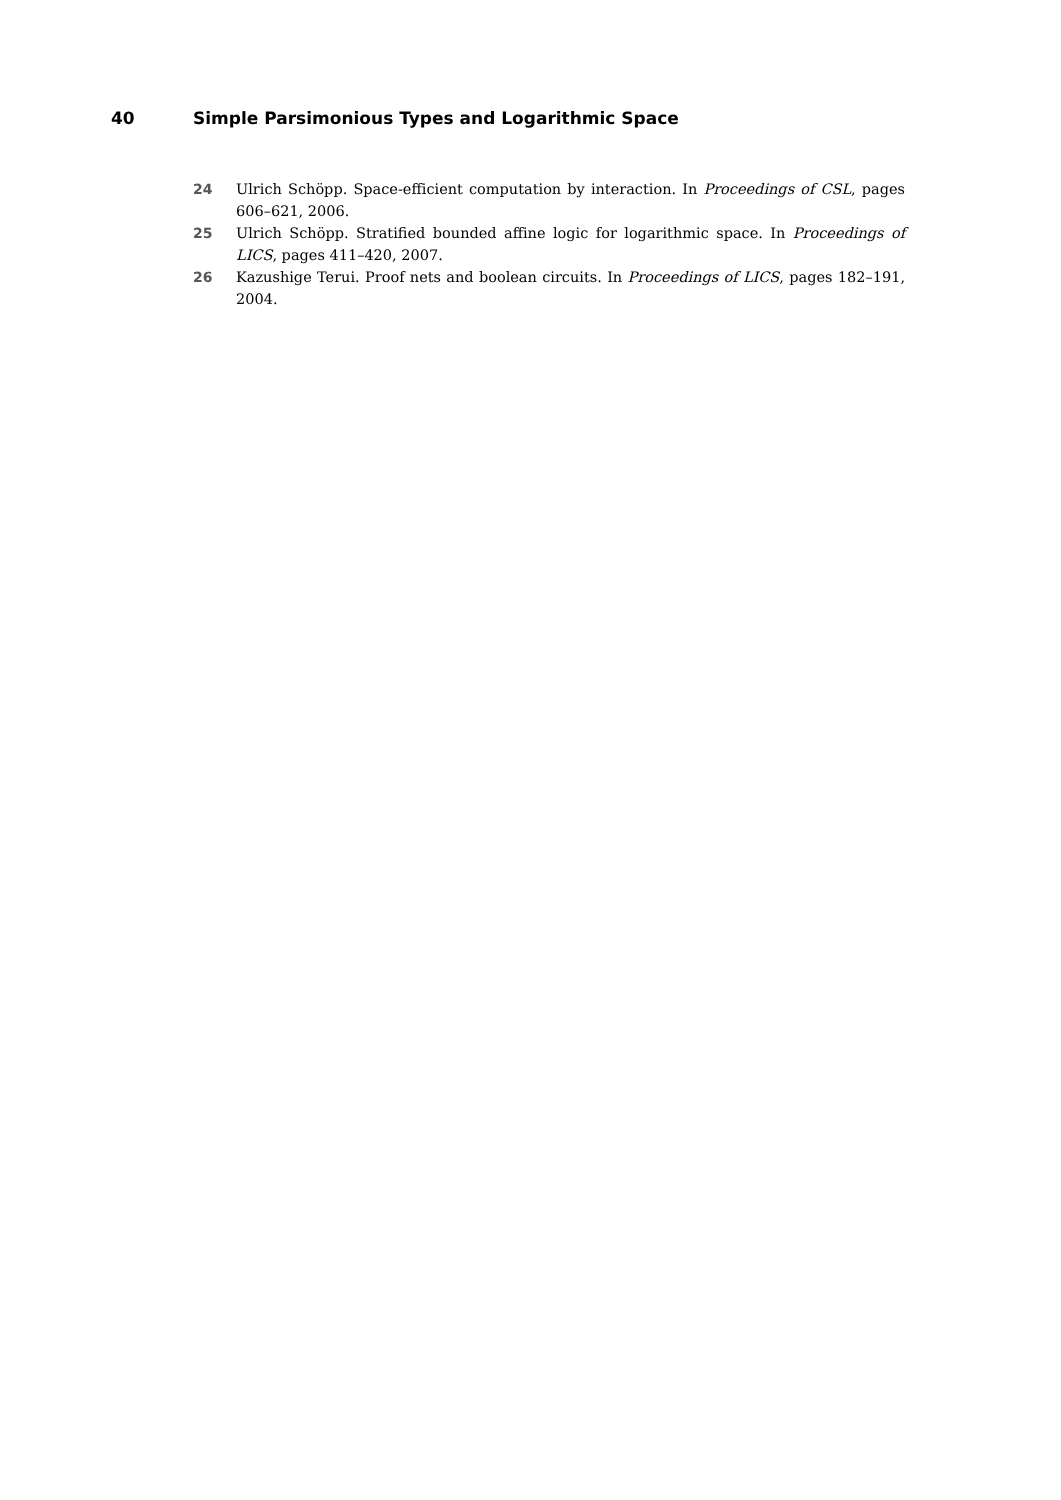40 Simple Parsimonious Types and Logarithmic Space
24 Ulrich Schöpp. Space-efficient computation by interaction. In Proceedings of CSL, pages 606–621, 2006.
25 Ulrich Schöpp. Stratified bounded affine logic for logarithmic space. In Proceedings of LICS, pages 411–420, 2007.
26 Kazushige Terui. Proof nets and boolean circuits. In Proceedings of LICS, pages 182–191, 2004.